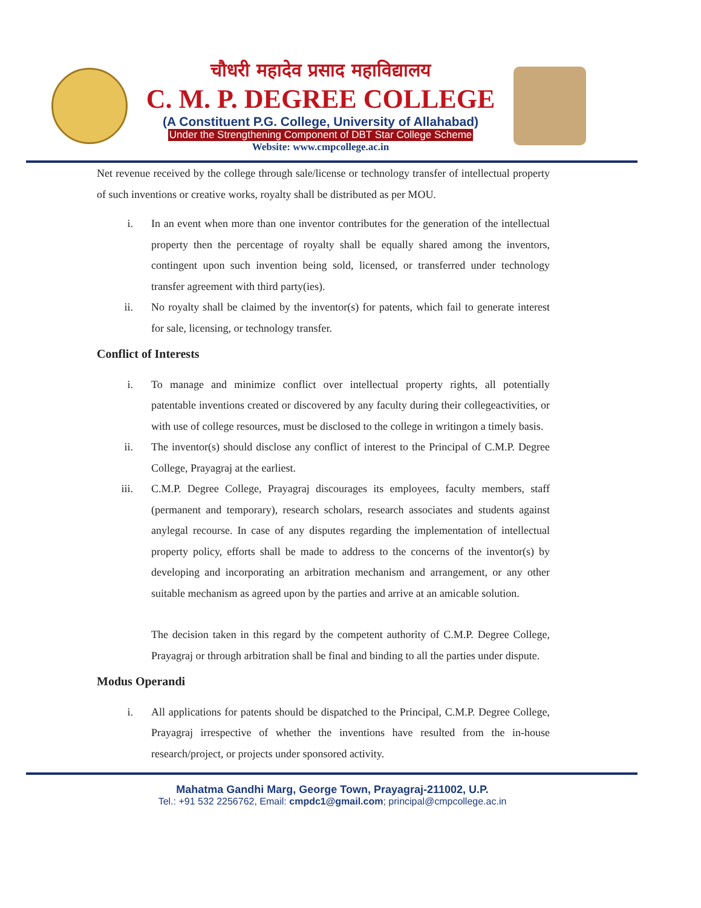चौधरी महादेव प्रसाद महाविद्यालय
C. M. P. DEGREE COLLEGE
(A Constituent P.G. College, University of Allahabad)
Under the Strengthening Component of DBT Star College Scheme
Website: www.cmpcollege.ac.in
Net revenue received by the college through sale/license or technology transfer of intellectual property of such inventions or creative works, royalty shall be distributed as per MOU.
i. In an event when more than one inventor contributes for the generation of the intellectual property then the percentage of royalty shall be equally shared among the inventors, contingent upon such invention being sold, licensed, or transferred under technology transfer agreement with third party(ies).
ii. No royalty shall be claimed by the inventor(s) for patents, which fail to generate interest for sale, licensing, or technology transfer.
Conflict of Interests
i. To manage and minimize conflict over intellectual property rights, all potentially patentable inventions created or discovered by any faculty during their collegeactivities, or with use of college resources, must be disclosed to the college in writingon a timely basis.
ii. The inventor(s) should disclose any conflict of interest to the Principal of C.M.P. Degree College, Prayagraj at the earliest.
iii. C.M.P. Degree College, Prayagraj discourages its employees, faculty members, staff (permanent and temporary), research scholars, research associates and students against anylegal recourse. In case of any disputes regarding the implementation of intellectual property policy, efforts shall be made to address to the concerns of the inventor(s) by developing and incorporating an arbitration mechanism and arrangement, or any other suitable mechanism as agreed upon by the parties and arrive at an amicable solution.
The decision taken in this regard by the competent authority of C.M.P. Degree College, Prayagraj or through arbitration shall be final and binding to all the parties under dispute.
Modus Operandi
i. All applications for patents should be dispatched to the Principal, C.M.P. Degree College, Prayagraj irrespective of whether the inventions have resulted from the in-house research/project, or projects under sponsored activity.
Mahatma Gandhi Marg, George Town, Prayagraj-211002, U.P.
Tel.: +91 532 2256762, Email: cmpdc1@gmail.com; principal@cmpcollege.ac.in